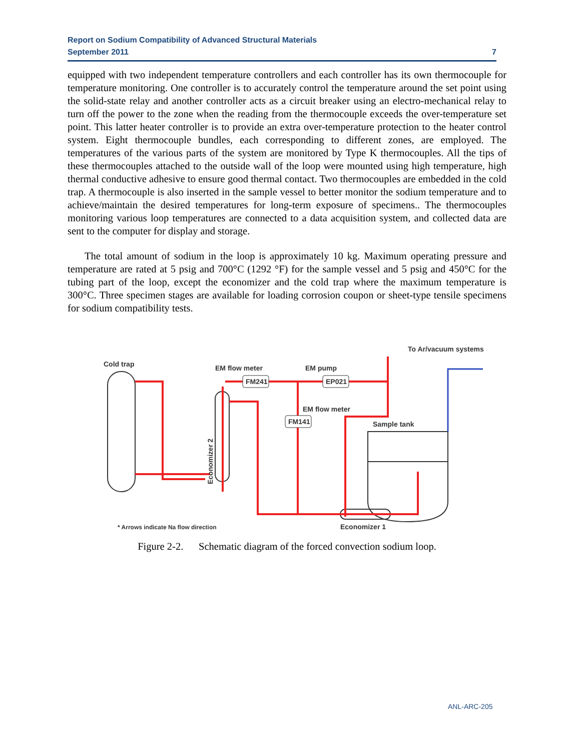Report on Sodium Compatibility of Advanced Structural Materials
September 2011 7
equipped with two independent temperature controllers and each controller has its own thermocouple for temperature monitoring. One controller is to accurately control the temperature around the set point using the solid-state relay and another controller acts as a circuit breaker using an electro-mechanical relay to turn off the power to the zone when the reading from the thermocouple exceeds the over-temperature set point. This latter heater controller is to provide an extra over-temperature protection to the heater control system. Eight thermocouple bundles, each corresponding to different zones, are employed. The temperatures of the various parts of the system are monitored by Type K thermocouples. All the tips of these thermocouples attached to the outside wall of the loop were mounted using high temperature, high thermal conductive adhesive to ensure good thermal contact. Two thermocouples are embedded in the cold trap. A thermocouple is also inserted in the sample vessel to better monitor the sodium temperature and to achieve/maintain the desired temperatures for long-term exposure of specimens.. The thermocouples monitoring various loop temperatures are connected to a data acquisition system, and collected data are sent to the computer for display and storage.
The total amount of sodium in the loop is approximately 10 kg. Maximum operating pressure and temperature are rated at 5 psig and 700°C (1292 °F) for the sample vessel and 5 psig and 450°C for the tubing part of the loop, except the economizer and the cold trap where the maximum temperature is 300°C. Three specimen stages are available for loading corrosion coupon or sheet-type tensile specimens for sodium compatibility tests.
Cold trap
EM flow meter
EM pump
To Ar/vacuum systems
FM241
EP021
FM141
EM flow meter
Sample tank
Economizer 2
Economizer 1
* Arrows indicate Na flow direction
Figure 2-2. Schematic diagram of the forced convection sodium loop.
ANL-ARC-205